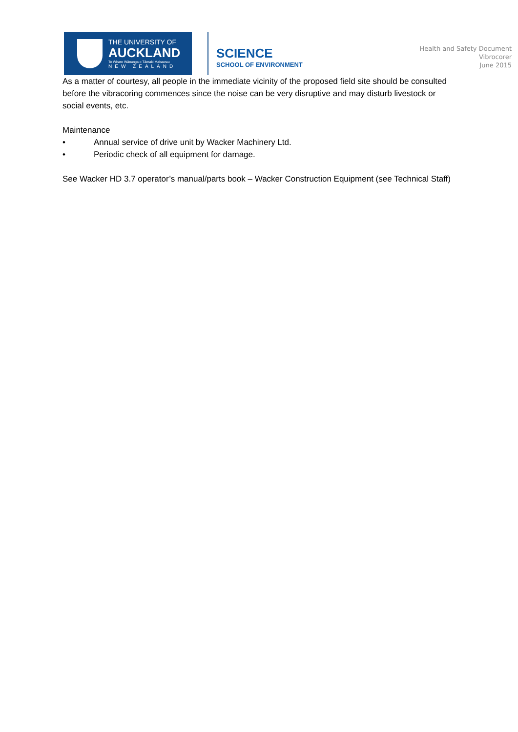THE UNIVERSITY OF
AUCKLAND
Te Whare Wānanga o Tāmaki Makaurau
NEW ZEALAND
SCIENCE
SCHOOL OF ENVIRONMENT
Health and Safety Document
Vibrocorer
June 2015
As a matter of courtesy, all people in the immediate vicinity of the proposed field site should be consulted before the vibracoring commences since the noise can be very disruptive and may disturb livestock or social events, etc.
Maintenance
• Annual service of drive unit by Wacker Machinery Ltd.
• Periodic check of all equipment for damage.
See Wacker HD 3.7 operator’s manual/parts book – Wacker Construction Equipment (see Technical Staff)